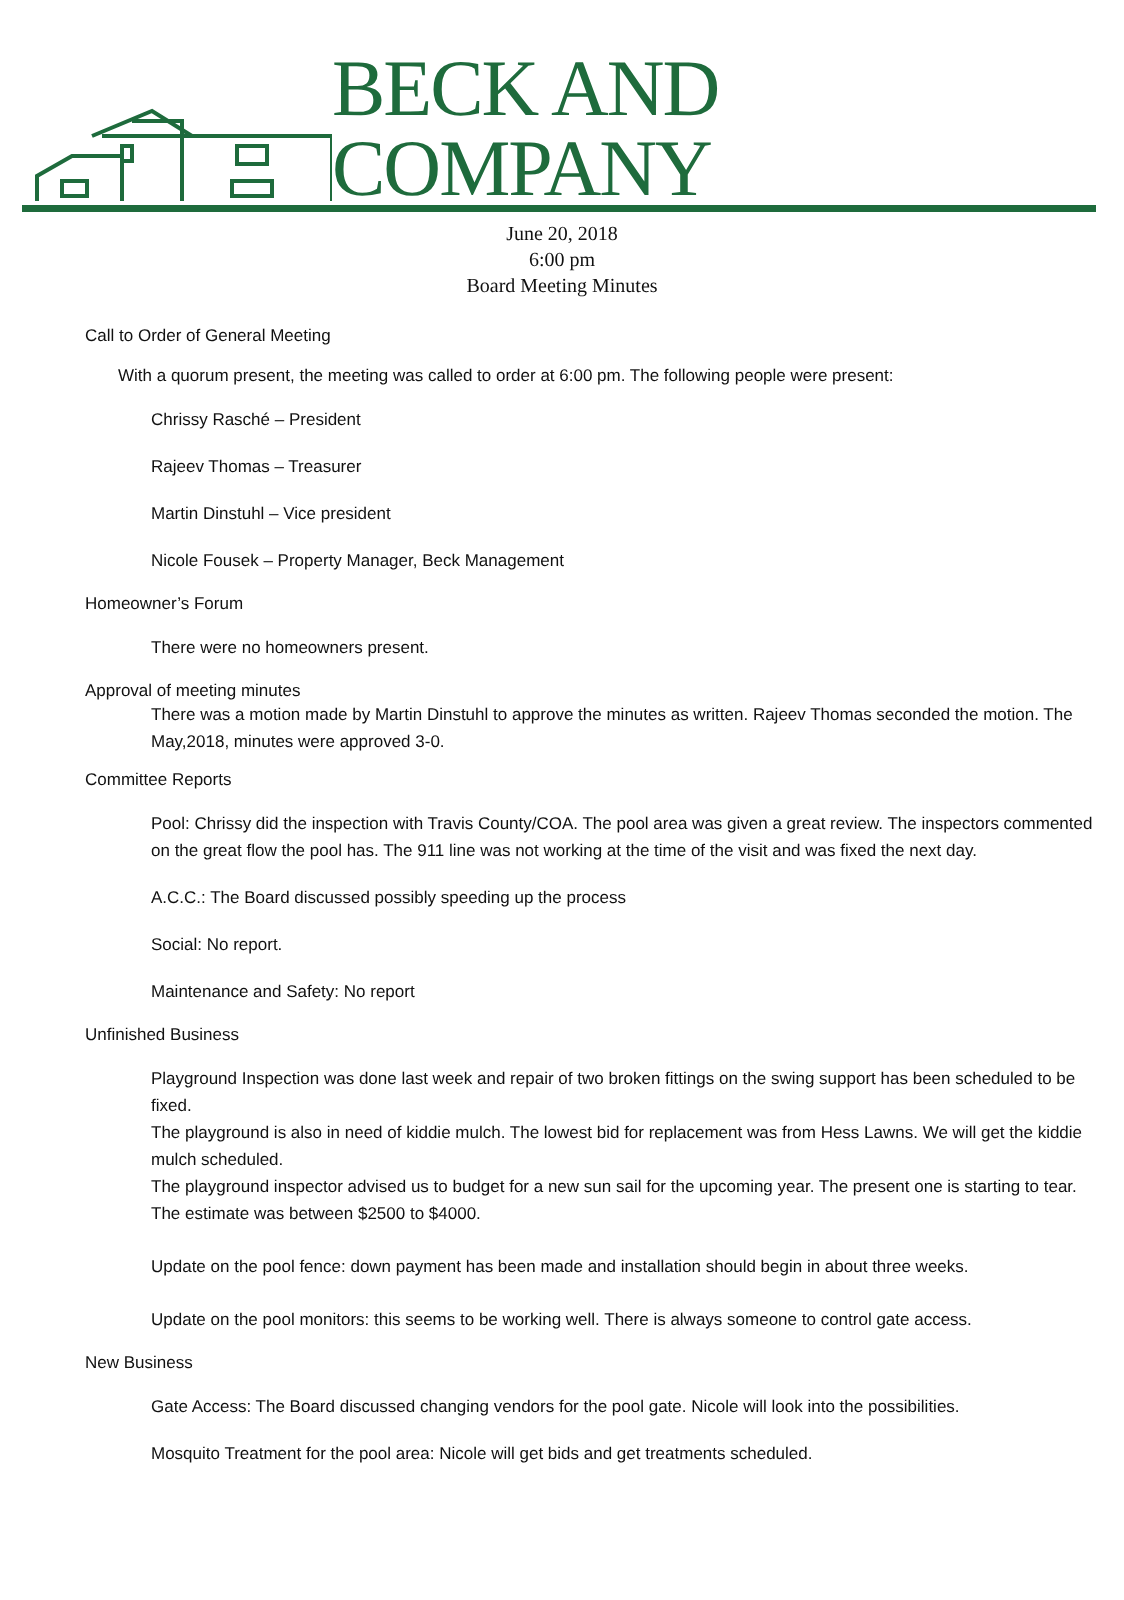BECK AND COMPANY
June 20, 2018
6:00 pm
Board Meeting Minutes
Call to Order of General Meeting
With a quorum present, the meeting was called to order at 6:00 pm. The following people were present:
Chrissy Rasché – President
Rajeev Thomas – Treasurer
Martin Dinstuhl – Vice president
Nicole Fousek – Property Manager, Beck Management
Homeowner’s Forum
There were no homeowners present.
Approval of meeting minutes
There was a motion made by Martin Dinstuhl to approve the minutes as written. Rajeev Thomas seconded the motion. The May,2018, minutes were approved 3-0.
Committee Reports
Pool: Chrissy did the inspection with Travis County/COA. The pool area was given a great review. The inspectors commented on the great flow the pool has. The 911 line was not working at the time of the visit and was fixed the next day.
A.C.C.: The Board discussed possibly speeding up the process
Social: No report.
Maintenance and Safety: No report
Unfinished Business
Playground Inspection was done last week and repair of two broken fittings on the swing support has been scheduled to be fixed.
The playground is also in need of kiddie mulch. The lowest bid for replacement was from Hess Lawns. We will get the kiddie mulch scheduled.
The playground inspector advised us to budget for a new sun sail for the upcoming year. The present one is starting to tear. The estimate was between $2500 to $4000.
Update on the pool fence: down payment has been made and installation should begin in about three weeks.
Update on the pool monitors: this seems to be working well. There is always someone to control gate access.
New Business
Gate Access: The Board discussed changing vendors for the pool gate. Nicole will look into the possibilities.
Mosquito Treatment for the pool area: Nicole will get bids and get treatments scheduled.